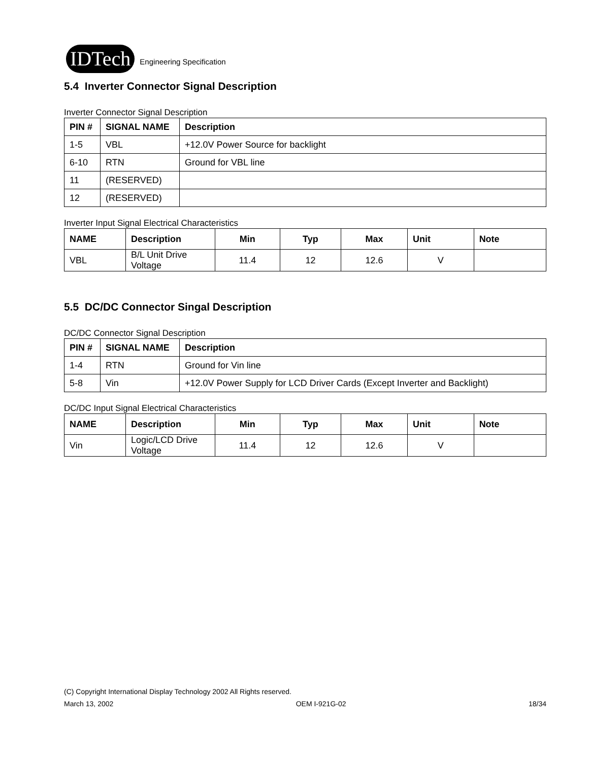IDTech
Engineering Specification
5.4 Inverter Connector Signal Description
Inverter Connector Signal Description
| PIN # | SIGNAL NAME | Description |
| --- | --- | --- |
| 1-5 | VBL | +12.0V Power Source for backlight |
| 6-10 | RTN | Ground for VBL line |
| 11 | (RESERVED) | |
| 12 | (RESERVED) | |
Inverter Input Signal Electrical Characteristics
| NAME | Description | Min | Typ | Max | Unit | Note |
| --- | --- | --- | --- | --- | --- | --- |
| VBL | B/L Unit Drive Voltage | 11.4 | 12 | 12.6 | V | |
5.5 DC/DC Connector Singal Description
DC/DC Connector Signal Description
| PIN # | SIGNAL NAME | Description |
| --- | --- | --- |
| 1-4 | RTN | Ground for Vin line |
| 5-8 | Vin | +12.0V Power Supply for LCD Driver Cards (Except Inverter and Backlight) |
DC/DC Input Signal Electrical Characteristics
| NAME | Description | Min | Typ | Max | Unit | Note |
| --- | --- | --- | --- | --- | --- | --- |
| Vin | Logic/LCD Drive Voltage | 11.4 | 12 | 12.6 | V | |
(C) Copyright International Display Technology 2002 All Rights reserved.
March 13, 2002 OEM I-921G-02 18/34